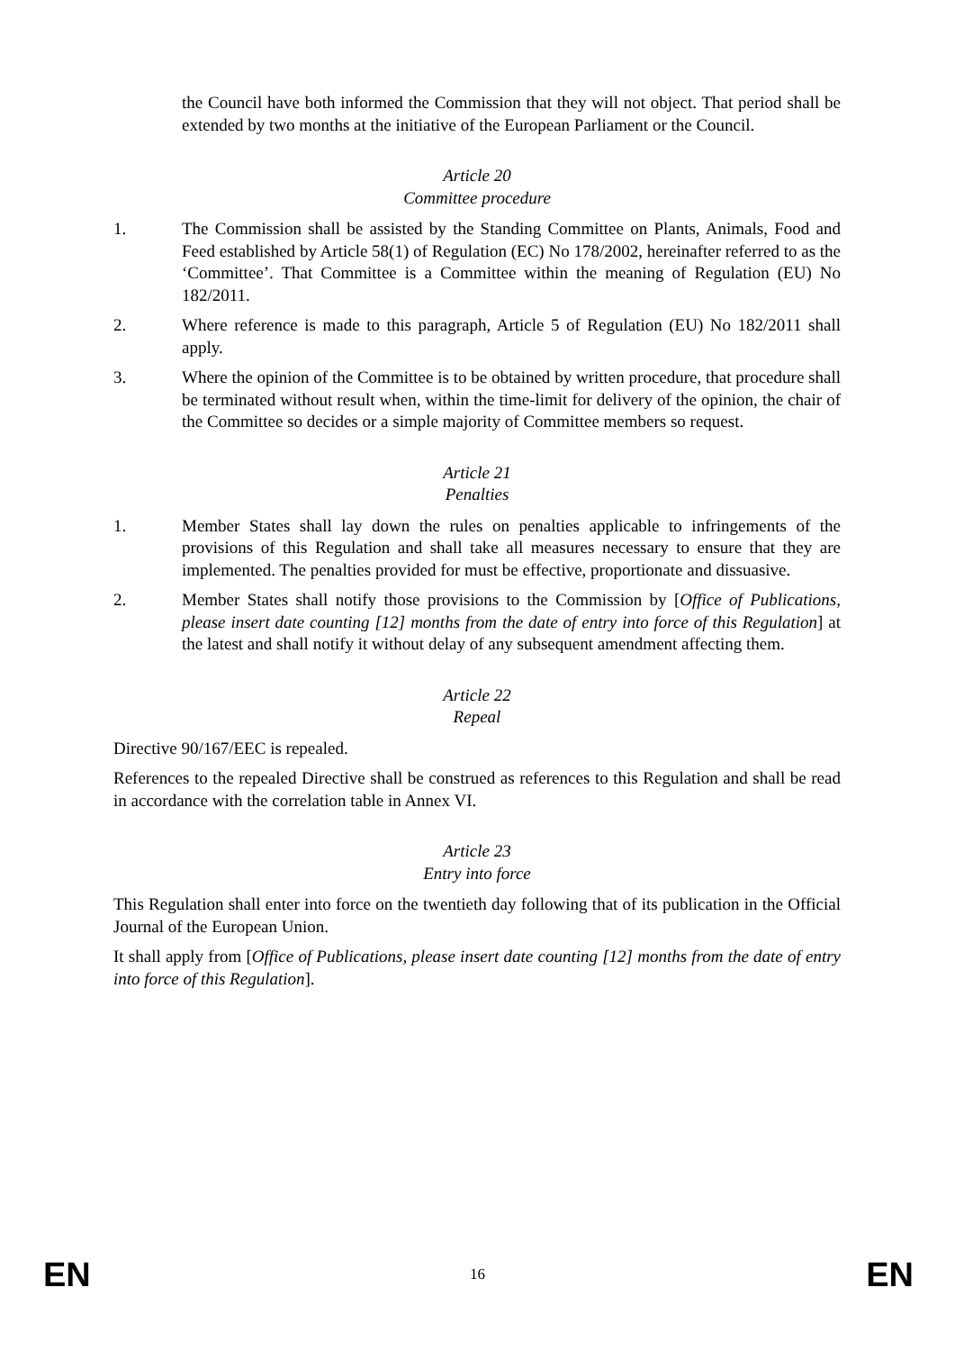the Council have both informed the Commission that they will not object. That period shall be extended by two months at the initiative of the European Parliament or the Council.
Article 20
Committee procedure
1. The Commission shall be assisted by the Standing Committee on Plants, Animals, Food and Feed established by Article 58(1) of Regulation (EC) No 178/2002, hereinafter referred to as the ‘Committee’. That Committee is a Committee within the meaning of Regulation (EU) No 182/2011.
2. Where reference is made to this paragraph, Article 5 of Regulation (EU) No 182/2011 shall apply.
3. Where the opinion of the Committee is to be obtained by written procedure, that procedure shall be terminated without result when, within the time-limit for delivery of the opinion, the chair of the Committee so decides or a simple majority of Committee members so request.
Article 21
Penalties
1. Member States shall lay down the rules on penalties applicable to infringements of the provisions of this Regulation and shall take all measures necessary to ensure that they are implemented. The penalties provided for must be effective, proportionate and dissuasive.
2. Member States shall notify those provisions to the Commission by [Office of Publications, please insert date counting [12] months from the date of entry into force of this Regulation] at the latest and shall notify it without delay of any subsequent amendment affecting them.
Article 22
Repeal
Directive 90/167/EEC is repealed.
References to the repealed Directive shall be construed as references to this Regulation and shall be read in accordance with the correlation table in Annex VI.
Article 23
Entry into force
This Regulation shall enter into force on the twentieth day following that of its publication in the Official Journal of the European Union.
It shall apply from [Office of Publications, please insert date counting [12] months from the date of entry into force of this Regulation].
EN 16 EN